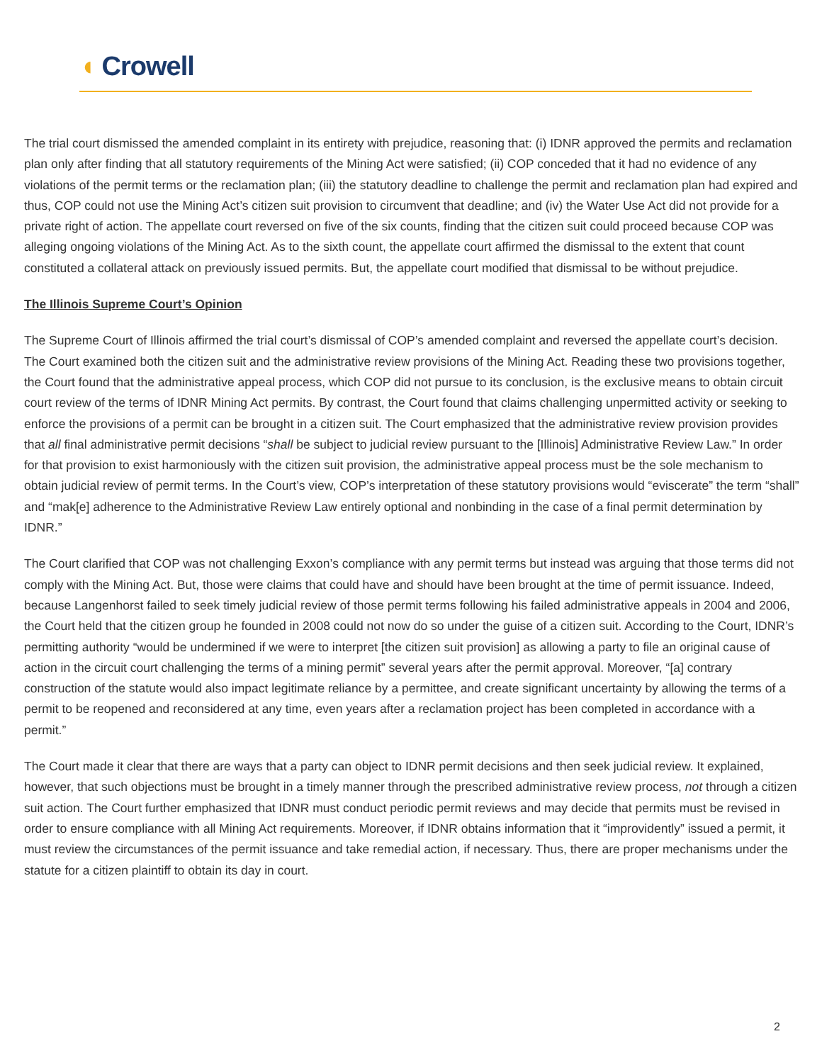◖ Crowell
The trial court dismissed the amended complaint in its entirety with prejudice, reasoning that: (i) IDNR approved the permits and reclamation plan only after finding that all statutory requirements of the Mining Act were satisfied; (ii) COP conceded that it had no evidence of any violations of the permit terms or the reclamation plan; (iii) the statutory deadline to challenge the permit and reclamation plan had expired and thus, COP could not use the Mining Act’s citizen suit provision to circumvent that deadline; and (iv) the Water Use Act did not provide for a private right of action. The appellate court reversed on five of the six counts, finding that the citizen suit could proceed because COP was alleging ongoing violations of the Mining Act. As to the sixth count, the appellate court affirmed the dismissal to the extent that count constituted a collateral attack on previously issued permits. But, the appellate court modified that dismissal to be without prejudice.
The Illinois Supreme Court’s Opinion
The Supreme Court of Illinois affirmed the trial court’s dismissal of COP’s amended complaint and reversed the appellate court’s decision. The Court examined both the citizen suit and the administrative review provisions of the Mining Act. Reading these two provisions together, the Court found that the administrative appeal process, which COP did not pursue to its conclusion, is the exclusive means to obtain circuit court review of the terms of IDNR Mining Act permits. By contrast, the Court found that claims challenging unpermitted activity or seeking to enforce the provisions of a permit can be brought in a citizen suit. The Court emphasized that the administrative review provision provides that all final administrative permit decisions “shall be subject to judicial review pursuant to the [Illinois] Administrative Review Law.” In order for that provision to exist harmoniously with the citizen suit provision, the administrative appeal process must be the sole mechanism to obtain judicial review of permit terms. In the Court’s view, COP’s interpretation of these statutory provisions would “eviscerate” the term “shall” and “mak[e] adherence to the Administrative Review Law entirely optional and nonbinding in the case of a final permit determination by IDNR.”
The Court clarified that COP was not challenging Exxon’s compliance with any permit terms but instead was arguing that those terms did not comply with the Mining Act. But, those were claims that could have and should have been brought at the time of permit issuance. Indeed, because Langenhorst failed to seek timely judicial review of those permit terms following his failed administrative appeals in 2004 and 2006, the Court held that the citizen group he founded in 2008 could not now do so under the guise of a citizen suit. According to the Court, IDNR’s permitting authority “would be undermined if we were to interpret [the citizen suit provision] as allowing a party to file an original cause of action in the circuit court challenging the terms of a mining permit” several years after the permit approval. Moreover, “[a] contrary construction of the statute would also impact legitimate reliance by a permittee, and create significant uncertainty by allowing the terms of a permit to be reopened and reconsidered at any time, even years after a reclamation project has been completed in accordance with a permit.”
The Court made it clear that there are ways that a party can object to IDNR permit decisions and then seek judicial review. It explained, however, that such objections must be brought in a timely manner through the prescribed administrative review process, not through a citizen suit action. The Court further emphasized that IDNR must conduct periodic permit reviews and may decide that permits must be revised in order to ensure compliance with all Mining Act requirements. Moreover, if IDNR obtains information that it “improvidently” issued a permit, it must review the circumstances of the permit issuance and take remedial action, if necessary. Thus, there are proper mechanisms under the statute for a citizen plaintiff to obtain its day in court.
2